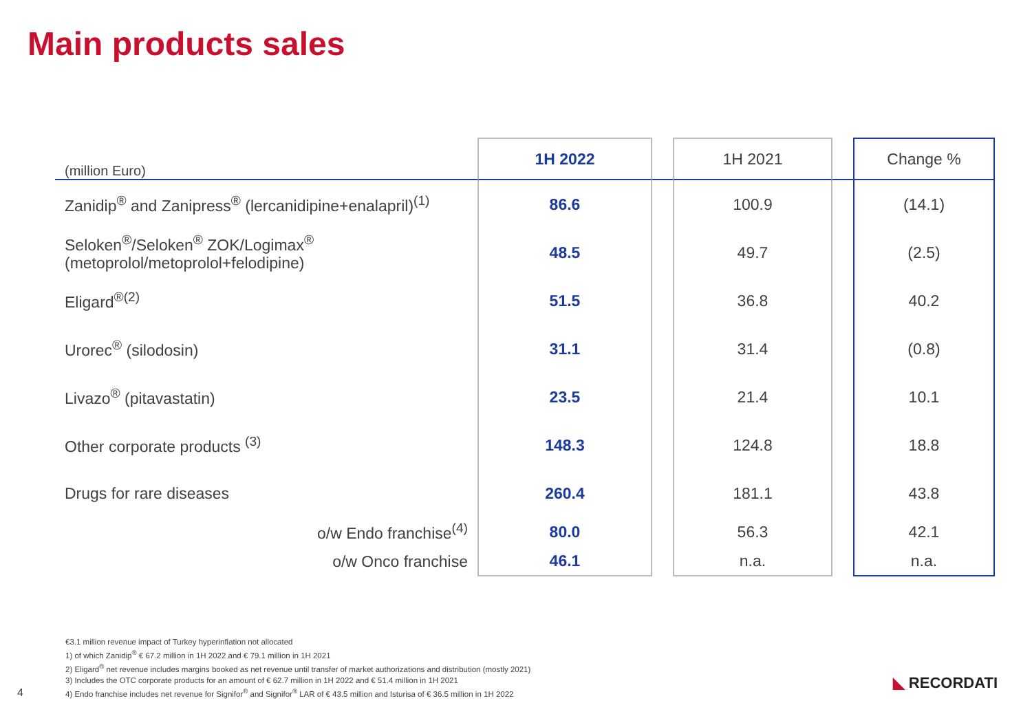Main products sales
| (million Euro) | 1H 2022 | | 1H 2021 | | Change % |
| --- | --- | --- | --- | --- | --- |
| Zanidip<sup>®</sup> and Zanipress<sup>®</sup> (lercanidipine+enalapril)<sup>(1)</sup> | 86.6 | | 100.9 | | (14.1) |
| Seloken<sup>®</sup>/Seloken<sup>®</sup> ZOK/Logimax<sup>®</sup> (metoprolol/metoprolol+felodipine) | 48.5 | | 49.7 | | (2.5) |
| Eligard<sup>®(2)</sup> | 51.5 | | 36.8 | | 40.2 |
| Urorec<sup>®</sup> (silodosin) | 31.1 | | 31.4 | | (0.8) |
| Livazo<sup>®</sup> (pitavastatin) | 23.5 | | 21.4 | | 10.1 |
| Other corporate products <sup>(3)</sup> | 148.3 | | 124.8 | | 18.8 |
| Drugs for rare diseases | 260.4 | | 181.1 | | 43.8 |
| o/w Endo franchise<sup>(4)</sup> | 80.0 | | 56.3 | | 42.1 |
| o/w Onco franchise | 46.1 | | n.a. | | n.a. |
€3.1 million revenue impact of Turkey hyperinflation not allocated
1) of which Zanidip<sup>®</sup> € 67.2 million in 1H 2022 and € 79.1 million in 1H 2021
2) Eligard<sup>®</sup> net revenue includes margins booked as net revenue until transfer of market authorizations and distribution (mostly 2021)
3) Includes the OTC corporate products for an amount of € 62.7 million in 1H 2022 and € 51.4 million in 1H 2021
4) Endo franchise includes net revenue for Signifor<sup>®</sup> and Signifor<sup>®</sup> LAR of € 43.5 million and Isturisa of € 36.5 million in 1H 2022
4
◣ RECORDATI